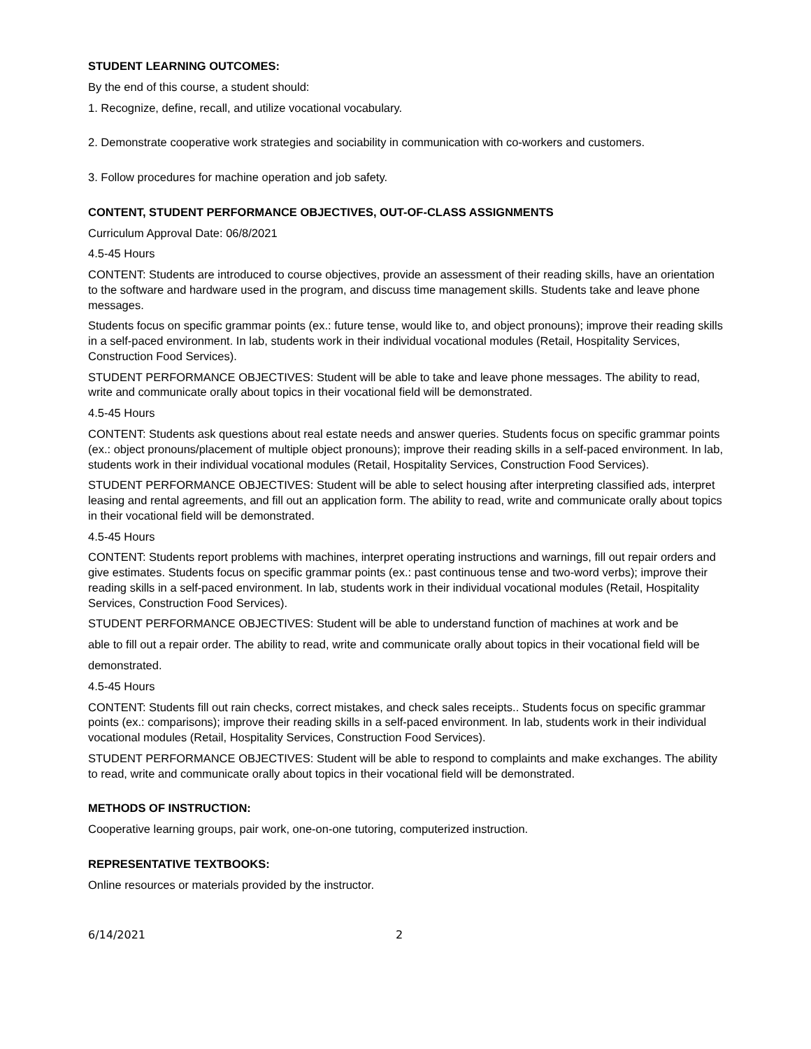STUDENT LEARNING OUTCOMES:
By the end of this course, a student should:
1. Recognize, define, recall, and utilize vocational vocabulary.
2. Demonstrate cooperative work strategies and sociability in communication with co-workers and customers.
3. Follow procedures for machine operation and job safety.
CONTENT, STUDENT PERFORMANCE OBJECTIVES, OUT-OF-CLASS ASSIGNMENTS
Curriculum Approval Date: 06/8/2021
4.5-45 Hours
CONTENT: Students are introduced to course objectives, provide an assessment of their reading skills, have an orientation to the software and hardware used in the program, and discuss time management skills. Students take and leave phone messages.
Students focus on specific grammar points (ex.: future tense, would like to, and object pronouns); improve their reading skills in a self-paced environment. In lab, students work in their individual vocational modules (Retail, Hospitality Services, Construction Food Services).
STUDENT PERFORMANCE OBJECTIVES: Student will be able to take and leave phone messages. The ability to read, write and communicate orally about topics in their vocational field will be demonstrated.
4.5-45 Hours
CONTENT: Students ask questions about real estate needs and answer queries. Students focus on specific grammar points (ex.: object pronouns/placement of multiple object pronouns); improve their reading skills in a self-paced environment. In lab, students work in their individual vocational modules (Retail, Hospitality Services, Construction Food Services).
STUDENT PERFORMANCE OBJECTIVES: Student will be able to select housing after interpreting classified ads, interpret leasing and rental agreements, and fill out an application form. The ability to read, write and communicate orally about topics in their vocational field will be demonstrated.
4.5-45 Hours
CONTENT: Students report problems with machines, interpret operating instructions and warnings, fill out repair orders and give estimates. Students focus on specific grammar points (ex.: past continuous tense and two-word verbs); improve their reading skills in a self-paced environment. In lab, students work in their individual vocational modules (Retail, Hospitality Services, Construction Food Services).
STUDENT PERFORMANCE OBJECTIVES: Student will be able to understand function of machines at work and be
able to fill out a repair order. The ability to read, write and communicate orally about topics in their vocational field will be
demonstrated.
4.5-45 Hours
CONTENT: Students fill out rain checks, correct mistakes, and check sales receipts.. Students focus on specific grammar points (ex.: comparisons); improve their reading skills in a self-paced environment. In lab, students work in their individual vocational modules (Retail, Hospitality Services, Construction Food Services).
STUDENT PERFORMANCE OBJECTIVES: Student will be able to respond to complaints and make exchanges. The ability to read, write and communicate orally about topics in their vocational field will be demonstrated.
METHODS OF INSTRUCTION:
Cooperative learning groups, pair work, one-on-one tutoring, computerized instruction.
REPRESENTATIVE TEXTBOOKS:
Online resources or materials provided by the instructor.
6/14/2021 2